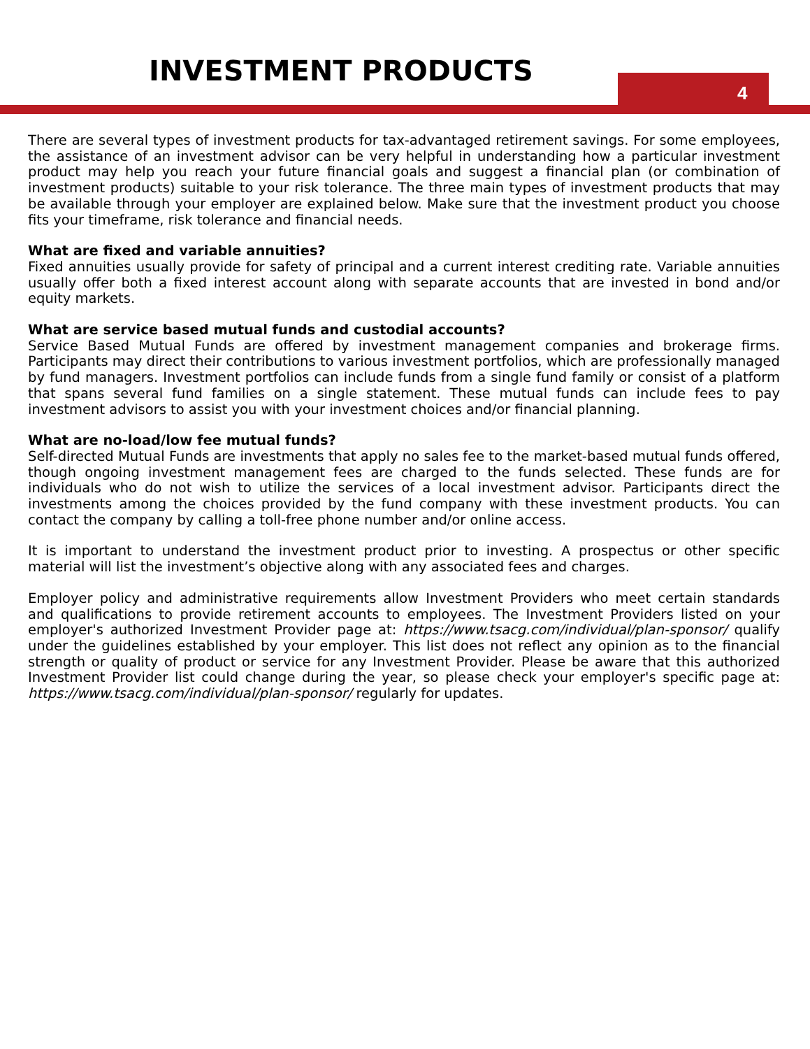INVESTMENT PRODUCTS
4
There are several types of investment products for tax-advantaged retirement savings. For some employees, the assistance of an investment advisor can be very helpful in understanding how a particular investment product may help you reach your future financial goals and suggest a financial plan (or combination of investment products) suitable to your risk tolerance. The three main types of investment products that may be available through your employer are explained below. Make sure that the investment product you choose fits your timeframe, risk tolerance and financial needs.
What are fixed and variable annuities?
Fixed annuities usually provide for safety of principal and a current interest crediting rate. Variable annuities usually offer both a fixed interest account along with separate accounts that are invested in bond and/or equity markets.
What are service based mutual funds and custodial accounts?
Service Based Mutual Funds are offered by investment management companies and brokerage firms. Participants may direct their contributions to various investment portfolios, which are professionally managed by fund managers. Investment portfolios can include funds from a single fund family or consist of a platform that spans several fund families on a single statement. These mutual funds can include fees to pay investment advisors to assist you with your investment choices and/or financial planning.
What are no-load/low fee mutual funds?
Self-directed Mutual Funds are investments that apply no sales fee to the market-based mutual funds offered, though ongoing investment management fees are charged to the funds selected. These funds are for individuals who do not wish to utilize the services of a local investment advisor. Participants direct the investments among the choices provided by the fund company with these investment products. You can contact the company by calling a toll-free phone number and/or online access.
It is important to understand the investment product prior to investing. A prospectus or other specific material will list the investment’s objective along with any associated fees and charges.
Employer policy and administrative requirements allow Investment Providers who meet certain standards and qualifications to provide retirement accounts to employees. The Investment Providers listed on your employer's authorized Investment Provider page at: https://www.tsacg.com/individual/plan-sponsor/ qualify under the guidelines established by your employer. This list does not reflect any opinion as to the financial strength or quality of product or service for any Investment Provider. Please be aware that this authorized Investment Provider list could change during the year, so please check your employer's specific page at: https://www.tsacg.com/individual/plan-sponsor/ regularly for updates.